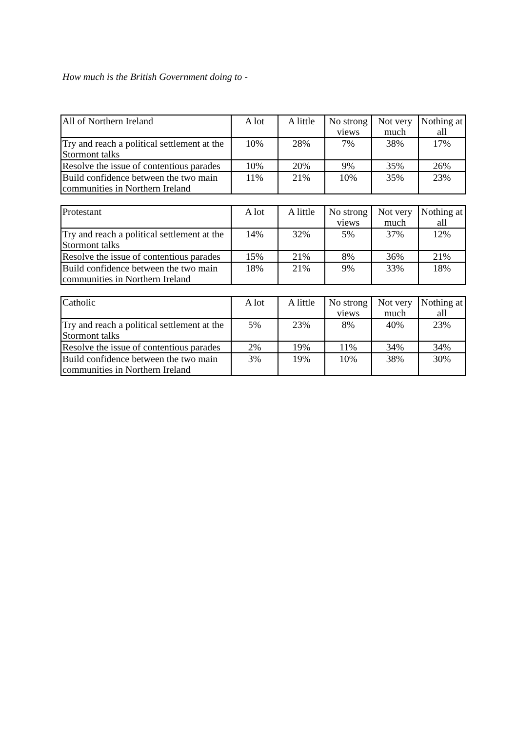How much is the British Government doing to -
| All of Northern Ireland | A lot | A little | No strong views | Not very much | Nothing at all |
| Try and reach a political settlement at the Stormont talks | 10% | 28% | 7% | 38% | 17% |
| Resolve the issue of contentious parades | 10% | 20% | 9% | 35% | 26% |
| Build confidence between the two main communities in Northern Ireland | 11% | 21% | 10% | 35% | 23% |
| Protestant | A lot | A little | No strong views | Not very much | Nothing at all |
| Try and reach a political settlement at the Stormont talks | 14% | 32% | 5% | 37% | 12% |
| Resolve the issue of contentious parades | 15% | 21% | 8% | 36% | 21% |
| Build confidence between the two main communities in Northern Ireland | 18% | 21% | 9% | 33% | 18% |
| Catholic | A lot | A little | No strong views | Not very much | Nothing at all |
| Try and reach a political settlement at the Stormont talks | 5% | 23% | 8% | 40% | 23% |
| Resolve the issue of contentious parades | 2% | 19% | 11% | 34% | 34% |
| Build confidence between the two main communities in Northern Ireland | 3% | 19% | 10% | 38% | 30% |